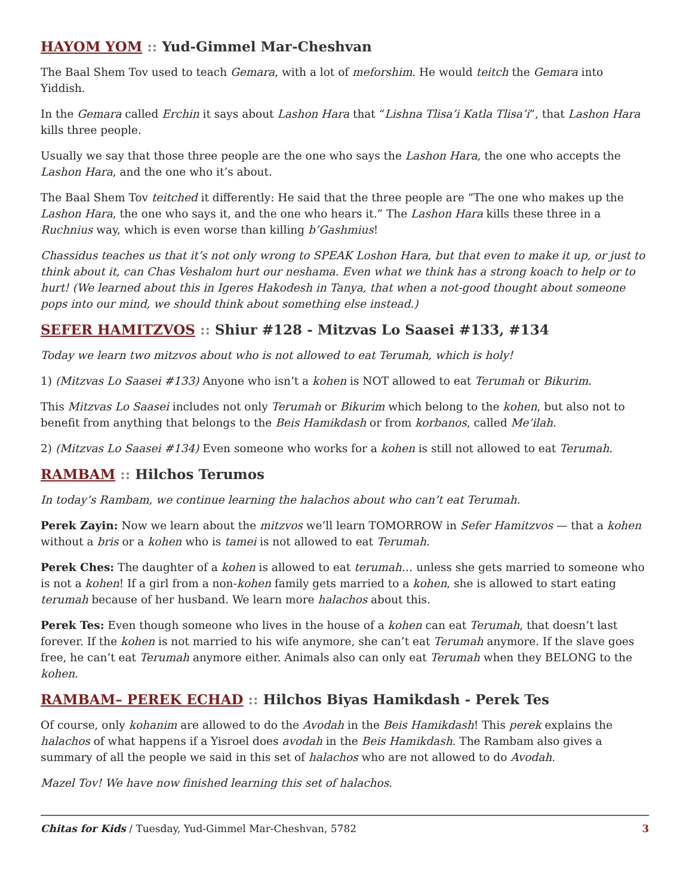HAYOM YOM :: Yud-Gimmel Mar-Cheshvan
The Baal Shem Tov used to teach Gemara, with a lot of meforshim. He would teitch the Gemara into Yiddish.
In the Gemara called Erchin it says about Lashon Hara that “Lishna Tlisa’i Katla Tlisa’i”, that Lashon Hara kills three people.
Usually we say that those three people are the one who says the Lashon Hara, the one who accepts the Lashon Hara, and the one who it’s about.
The Baal Shem Tov teitched it differently: He said that the three people are “The one who makes up the Lashon Hara, the one who says it, and the one who hears it.” The Lashon Hara kills these three in a Ruchnius way, which is even worse than killing b’Gashmius!
Chassidus teaches us that it’s not only wrong to SPEAK Loshon Hara, but that even to make it up, or just to think about it, can Chas Veshalom hurt our neshama. Even what we think has a strong koach to help or to hurt! (We learned about this in Igeres Hakodesh in Tanya, that when a not-good thought about someone pops into our mind, we should think about something else instead.)
SEFER HAMITZVOS :: Shiur #128 - Mitzvas Lo Saasei #133, #134
Today we learn two mitzvos about who is not allowed to eat Terumah, which is holy!
1) (Mitzvas Lo Saasei #133) Anyone who isn’t a kohen is NOT allowed to eat Terumah or Bikurim.
This Mitzvas Lo Saasei includes not only Terumah or Bikurim which belong to the kohen, but also not to benefit from anything that belongs to the Beis Hamikdash or from korbanos, called Me’ilah.
2) (Mitzvas Lo Saasei #134) Even someone who works for a kohen is still not allowed to eat Terumah.
RAMBAM :: Hilchos Terumos
In today’s Rambam, we continue learning the halachos about who can’t eat Terumah.
Perek Zayin: Now we learn about the mitzvos we’ll learn TOMORROW in Sefer Hamitzvos — that a kohen without a bris or a kohen who is tamei is not allowed to eat Terumah.
Perek Ches: The daughter of a kohen is allowed to eat terumah… unless she gets married to someone who is not a kohen! If a girl from a non-kohen family gets married to a kohen, she is allowed to start eating terumah because of her husband. We learn more halachos about this.
Perek Tes: Even though someone who lives in the house of a kohen can eat Terumah, that doesn’t last forever. If the kohen is not married to his wife anymore, she can’t eat Terumah anymore. If the slave goes free, he can’t eat Terumah anymore either. Animals also can only eat Terumah when they BELONG to the kohen.
RAMBAM– PEREK ECHAD :: Hilchos Biyas Hamikdash - Perek Tes
Of course, only kohanim are allowed to do the Avodah in the Beis Hamikdash! This perek explains the halachos of what happens if a Yisroel does avodah in the Beis Hamikdash. The Rambam also gives a summary of all the people we said in this set of halachos who are not allowed to do Avodah.
Mazel Tov! We have now finished learning this set of halachos.
Chitas for Kids / Tuesday, Yud-Gimmel Mar-Cheshvan, 5782 3